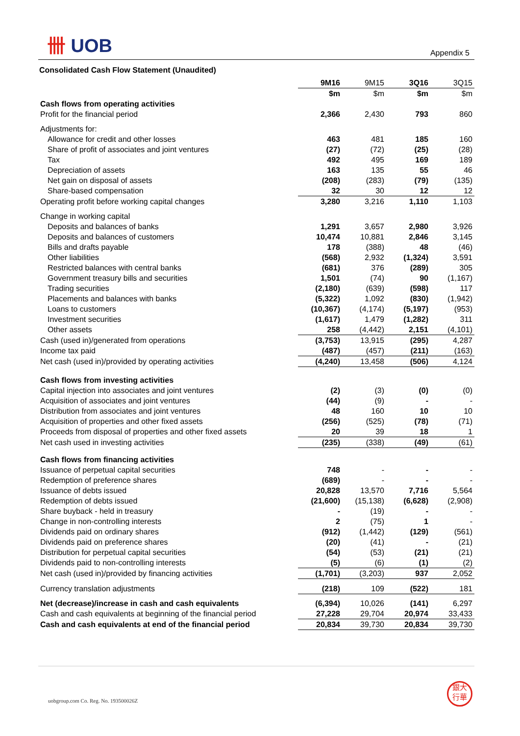卌 UOB
Appendix 5
Consolidated Cash Flow Statement (Unaudited)
| | 9M16 | 9M15 | 3Q16 | 3Q15 |
| | $m | $m | $m | $m |
| Cash flows from operating activities | | | | |
| Profit for the financial period | 2,366 | 2,430 | 793 | 860 |
| Adjustments for: | | | | |
| Allowance for credit and other losses | 463 | 481 | 185 | 160 |
| Share of profit of associates and joint ventures | (27) | (72) | (25) | (28) |
| Tax | 492 | 495 | 169 | 189 |
| Depreciation of assets | 163 | 135 | 55 | 46 |
| Net gain on disposal of assets | (208) | (283) | (79) | (135) |
| Share-based compensation | 32 | 30 | 12 | 12 |
| Operating profit before working capital changes | 3,280 | 3,216 | 1,110 | 1,103 |
| Change in working capital | | | | |
| Deposits and balances of banks | 1,291 | 3,657 | 2,980 | 3,926 |
| Deposits and balances of customers | 10,474 | 10,881 | 2,846 | 3,145 |
| Bills and drafts payable | 178 | (388) | 48 | (46) |
| Other liabilities | (568) | 2,932 | (1,324) | 3,591 |
| Restricted balances with central banks | (681) | 376 | (289) | 305 |
| Government treasury bills and securities | 1,501 | (74) | 90 | (1,167) |
| Trading securities | (2,180) | (639) | (598) | 117 |
| Placements and balances with banks | (5,322) | 1,092 | (830) | (1,942) |
| Loans to customers | (10,367) | (4,174) | (5,197) | (953) |
| Investment securities | (1,617) | 1,479 | (1,282) | 311 |
| Other assets | 258 | (4,442) | 2,151 | (4,101) |
| Cash (used in)/generated from operations | (3,753) | 13,915 | (295) | 4,287 |
| Income tax paid | (487) | (457) | (211) | (163) |
| Net cash (used in)/provided by operating activities | (4,240) | 13,458 | (506) | 4,124 |
| Cash flows from investing activities | | | | |
| Capital injection into associates and joint ventures | (2) | (3) | (0) | (0) |
| Acquisition of associates and joint ventures | (44) | (9) | - | - |
| Distribution from associates and joint ventures | 48 | 160 | 10 | 10 |
| Acquisition of properties and other fixed assets | (256) | (525) | (78) | (71) |
| Proceeds from disposal of properties and other fixed assets | 20 | 39 | 18 | 1 |
| Net cash used in investing activities | (235) | (338) | (49) | (61) |
| Cash flows from financing activities | | | | |
| Issuance of perpetual capital securities | 748 | - | - | - |
| Redemption of preference shares | (689) | - | - | - |
| Issuance of debts issued | 20,828 | 13,570 | 7,716 | 5,564 |
| Redemption of debts issued | (21,600) | (15,138) | (6,628) | (2,908) |
| Share buyback - held in treasury | - | (19) | - | - |
| Change in non-controlling interests | 2 | (75) | 1 | - |
| Dividends paid on ordinary shares | (912) | (1,442) | (129) | (561) |
| Dividends paid on preference shares | (20) | (41) | - | (21) |
| Distribution for perpetual capital securities | (54) | (53) | (21) | (21) |
| Dividends paid to non-controlling interests | (5) | (6) | (1) | (2) |
| Net cash (used in)/provided by financing activities | (1,701) | (3,203) | 937 | 2,052 |
| Currency translation adjustments | (218) | 109 | (522) | 181 |
| Net (decrease)/increase in cash and cash equivalents | (6,394) | 10,026 | (141) | 6,297 |
| Cash and cash equivalents at beginning of the financial period | 27,228 | 29,704 | 20,974 | 33,433 |
| Cash and cash equivalents at end of the financial period | 20,834 | 39,730 | 20,834 | 39,730 |
uobgroup.com Co. Reg. No. 193500026Z
銀大
行華